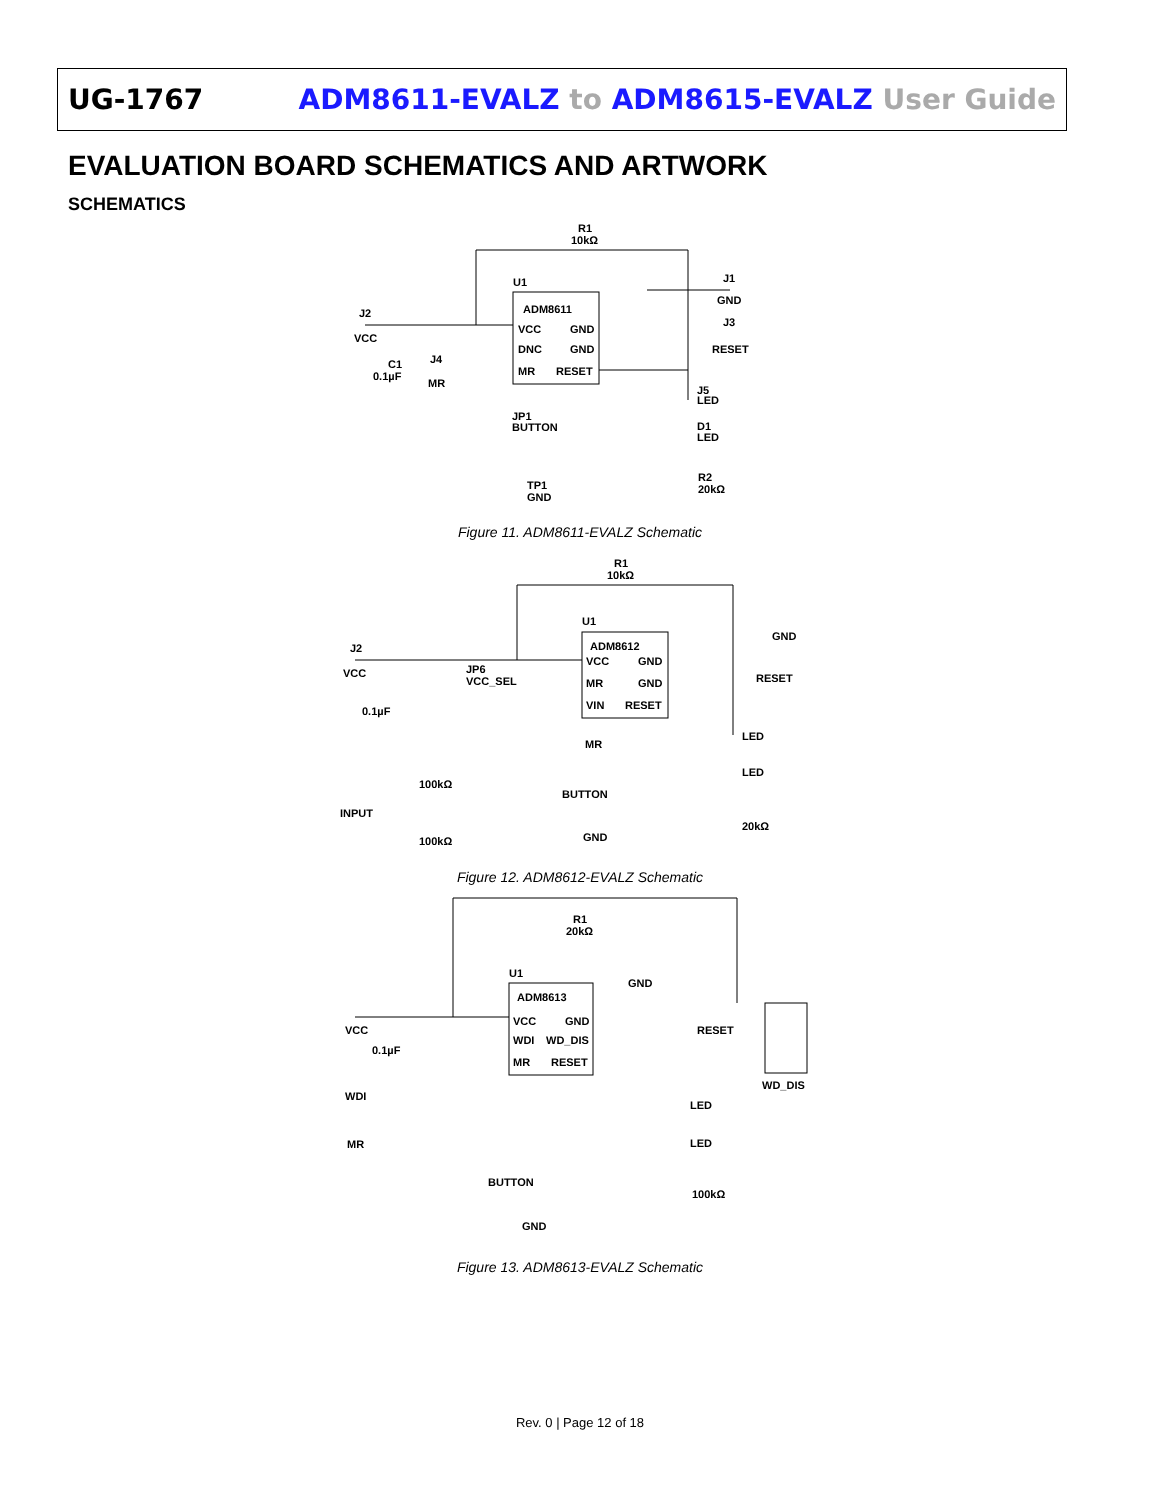UG-1767 ADM8611-EVALZ to ADM8615-EVALZ User Guide
EVALUATION BOARD SCHEMATICS AND ARTWORK
SCHEMATICS
R1
10kΩ
U1
ADM8611
VCC
GND
DNC
GND
MR
RESET
J2
VCC
C1
0.1µF
J4
MR
J1
GND
J3
RESET
J5
LED
D1
LED
JP1
BUTTON
R2
20kΩ
TP1
GND
Figure 11. ADM8611-EVALZ Schematic
R1
10kΩ
U1
ADM8612
VCC
GND
MR
GND
VIN
RESET
J2
VCC
JP6
VCC_SEL
0.1µF
100kΩ
INPUT
100kΩ
MR
BUTTON
GND
RESET
LED
LED
20kΩ
GND
Figure 12. ADM8612-EVALZ Schematic
R1
20kΩ
U1
ADM8613
VCC
GND
WDI
WD_DIS
MR
RESET
VCC
0.1µF
WDI
MR
GND
RESET
WD_DIS
LED
LED
100kΩ
BUTTON
GND
Figure 13. ADM8613-EVALZ Schematic
Rev. 0 | Page 12 of 18